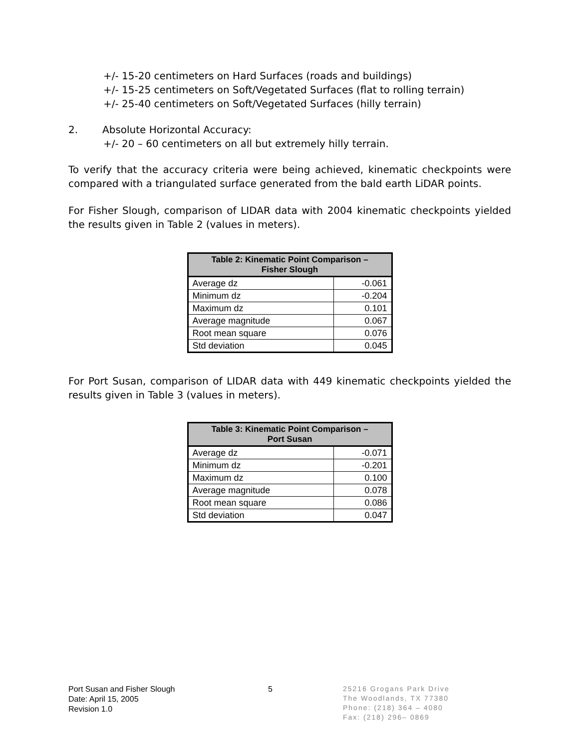+/- 15-20 centimeters on Hard Surfaces (roads and buildings)
+/- 15-25 centimeters on Soft/Vegetated Surfaces (flat to rolling terrain)
+/- 25-40 centimeters on Soft/Vegetated Surfaces (hilly terrain)
2. Absolute Horizontal Accuracy:
+/- 20 – 60 centimeters on all but extremely hilly terrain.
To verify that the accuracy criteria were being achieved, kinematic checkpoints were compared with a triangulated surface generated from the bald earth LiDAR points.
For Fisher Slough, comparison of LIDAR data with 2004 kinematic checkpoints yielded the results given in Table 2 (values in meters).
| Table 2: Kinematic Point Comparison – Fisher Slough | |
| --- | --- |
| Average dz | -0.061 |
| Minimum dz | -0.204 |
| Maximum dz | 0.101 |
| Average magnitude | 0.067 |
| Root mean square | 0.076 |
| Std deviation | 0.045 |
For Port Susan, comparison of LIDAR data with 449 kinematic checkpoints yielded the results given in Table 3 (values in meters).
| Table 3: Kinematic Point Comparison – Port Susan | |
| --- | --- |
| Average dz | -0.071 |
| Minimum dz | -0.201 |
| Maximum dz | 0.100 |
| Average magnitude | 0.078 |
| Root mean square | 0.086 |
| Std deviation | 0.047 |
Port Susan and Fisher Slough
Date: April 15, 2005
Revision 1.0
5
25216 Grogans Park Drive
The Woodlands, TX 77380
Phone: (218) 364 – 4080
Fax: (218) 296– 0869